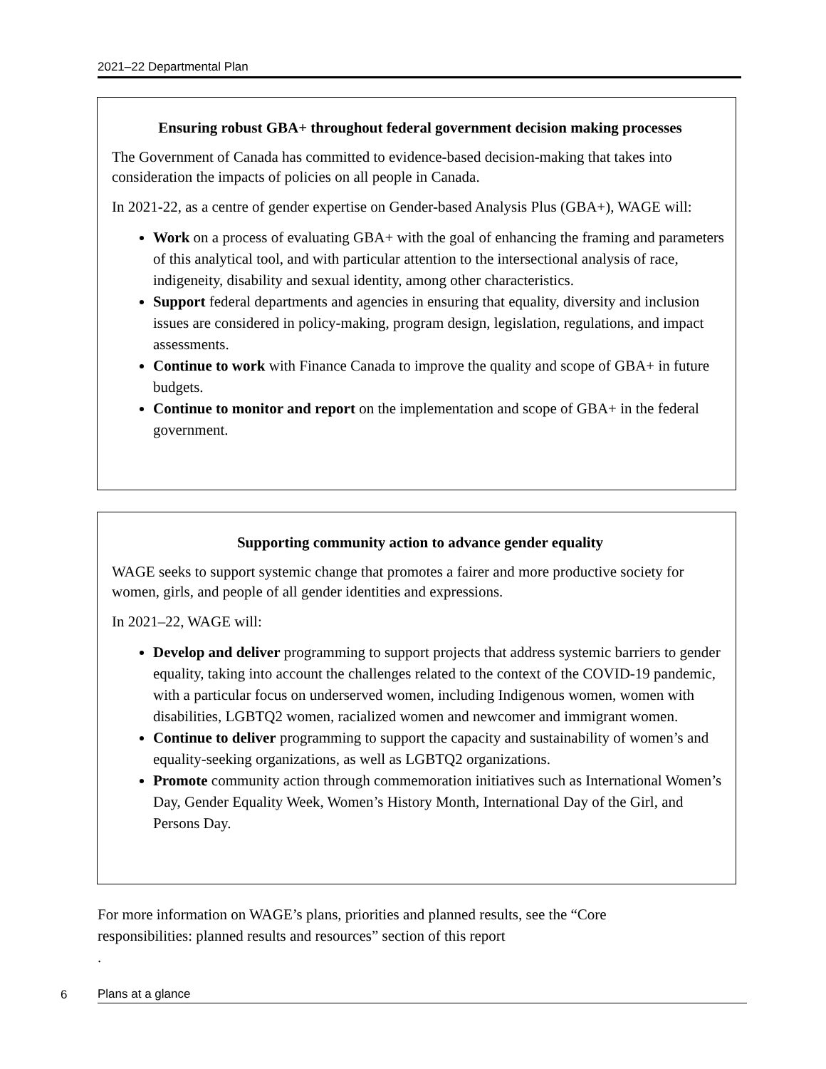2021–22 Departmental Plan
Ensuring robust GBA+ throughout federal government decision making processes
The Government of Canada has committed to evidence-based decision-making that takes into consideration the impacts of policies on all people in Canada.
In 2021-22, as a centre of gender expertise on Gender-based Analysis Plus (GBA+), WAGE will:
Work on a process of evaluating GBA+ with the goal of enhancing the framing and parameters of this analytical tool, and with particular attention to the intersectional analysis of race, indigeneity, disability and sexual identity, among other characteristics.
Support federal departments and agencies in ensuring that equality, diversity and inclusion issues are considered in policy-making, program design, legislation, regulations, and impact assessments.
Continue to work with Finance Canada to improve the quality and scope of GBA+ in future budgets.
Continue to monitor and report on the implementation and scope of GBA+ in the federal government.
Supporting community action to advance gender equality
WAGE seeks to support systemic change that promotes a fairer and more productive society for women, girls, and people of all gender identities and expressions.
In 2021–22, WAGE will:
Develop and deliver programming to support projects that address systemic barriers to gender equality, taking into account the challenges related to the context of the COVID-19 pandemic, with a particular focus on underserved women, including Indigenous women, women with disabilities, LGBTQ2 women, racialized women and newcomer and immigrant women.
Continue to deliver programming to support the capacity and sustainability of women’s and equality-seeking organizations, as well as LGBTQ2 organizations.
Promote community action through commemoration initiatives such as International Women’s Day, Gender Equality Week, Women’s History Month, International Day of the Girl, and Persons Day.
For more information on WAGE’s plans, priorities and planned results, see the “Core responsibilities: planned results and resources” section of this report
.
6
Plans at a glance